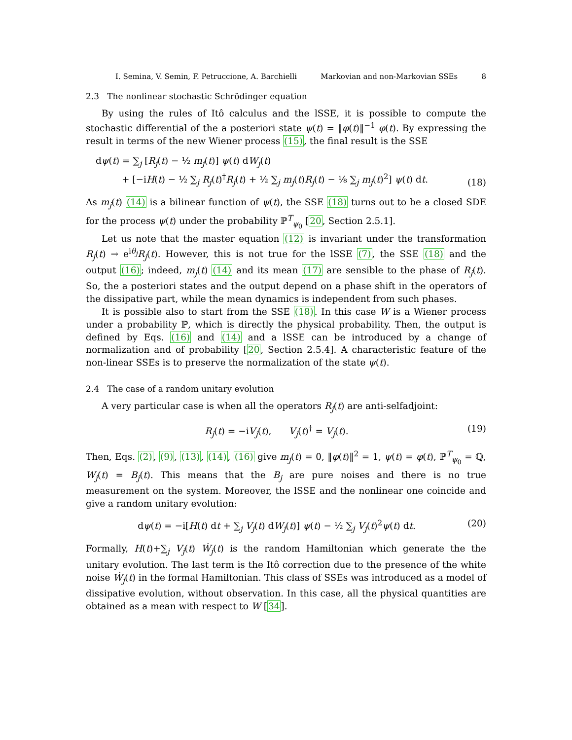I. Semina, V. Semin, F. Petruccione, A. Barchielli Markovian and non-Markovian SSEs 8
2.3 The nonlinear stochastic Schrödinger equation
By using the rules of Itô calculus and the lSSE, it is possible to compute the stochastic differential of the a posteriori state ψ(t) = ‖φ(t)‖<sup>−1</sup> φ(t). By expressing the result in terms of the new Wiener process (15), the final result is the SSE
dψ(t) = ∑<sub>j</sub> [R<sub>j</sub>(t) − ½ m<sub>j</sub>(t)] ψ(t) dW<sub>j</sub>(t)
+ [−iH(t) − ½ ∑<sub>j</sub> R<sub>j</sub>(t)<sup>†</sup>R<sub>j</sub>(t) + ½ ∑<sub>j</sub> m<sub>j</sub>(t)R<sub>j</sub>(t) − ⅛ ∑<sub>j</sub> m<sub>j</sub>(t)<sup>2</sup>] ψ(t) dt. (18)
As m<sub>j</sub>(t) (14) is a bilinear function of ψ(t), the SSE (18) turns out to be a closed SDE for the process ψ(t) under the probability ℙ<sup>T</sup><sub>ψ<sub>0</sub></sub> [20, Section 2.5.1].
Let us note that the master equation (12) is invariant under the transformation R<sub>j</sub>(t) → e<sup>iθ<sub>j</sub></sup>R<sub>j</sub>(t). However, this is not true for the lSSE (7), the SSE (18) and the output (16); indeed, m<sub>j</sub>(t) (14) and its mean (17) are sensible to the phase of R<sub>j</sub>(t). So, the a posteriori states and the output depend on a phase shift in the operators of the dissipative part, while the mean dynamics is independent from such phases.
It is possible also to start from the SSE (18). In this case W is a Wiener process under a probability ℙ, which is directly the physical probability. Then, the output is defined by Eqs. (16) and (14) and a lSSE can be introduced by a change of normalization and of probability [20, Section 2.5.4]. A characteristic feature of the non-linear SSEs is to preserve the normalization of the state ψ(t).
2.4 The case of a random unitary evolution
A very particular case is when all the operators R<sub>j</sub>(t) are anti-selfadjoint:
R<sub>j</sub>(t) = −iV<sub>j</sub>(t), V<sub>j</sub>(t)<sup>†</sup> = V<sub>j</sub>(t). (19)
Then, Eqs. (2), (9), (13), (14), (16) give m<sub>j</sub>(t) = 0, ‖φ(t)‖<sup>2</sup> = 1, ψ(t) = φ(t), ℙ<sup>T</sup><sub>ψ<sub>0</sub></sub> = ℚ, W<sub>j</sub>(t) = B<sub>j</sub>(t). This means that the B<sub>j</sub> are pure noises and there is no true measurement on the system. Moreover, the lSSE and the nonlinear one coincide and give a random unitary evolution:
dψ(t) = −i[H(t) dt + ∑<sub>j</sub> V<sub>j</sub>(t) dW<sub>j</sub>(t)] ψ(t) − ½ ∑<sub>j</sub> V<sub>j</sub>(t)<sup>2</sup>ψ(t) dt. (20)
Formally, H(t)+∑<sub>j</sub> V<sub>j</sub>(t) Ẇ<sub>j</sub>(t) is the random Hamiltonian which generate the the unitary evolution. The last term is the Itô correction due to the presence of the white noise Ẇ<sub>j</sub>(t) in the formal Hamiltonian. This class of SSEs was introduced as a model of dissipative evolution, without observation. In this case, all the physical quantities are obtained as a mean with respect to W [34].